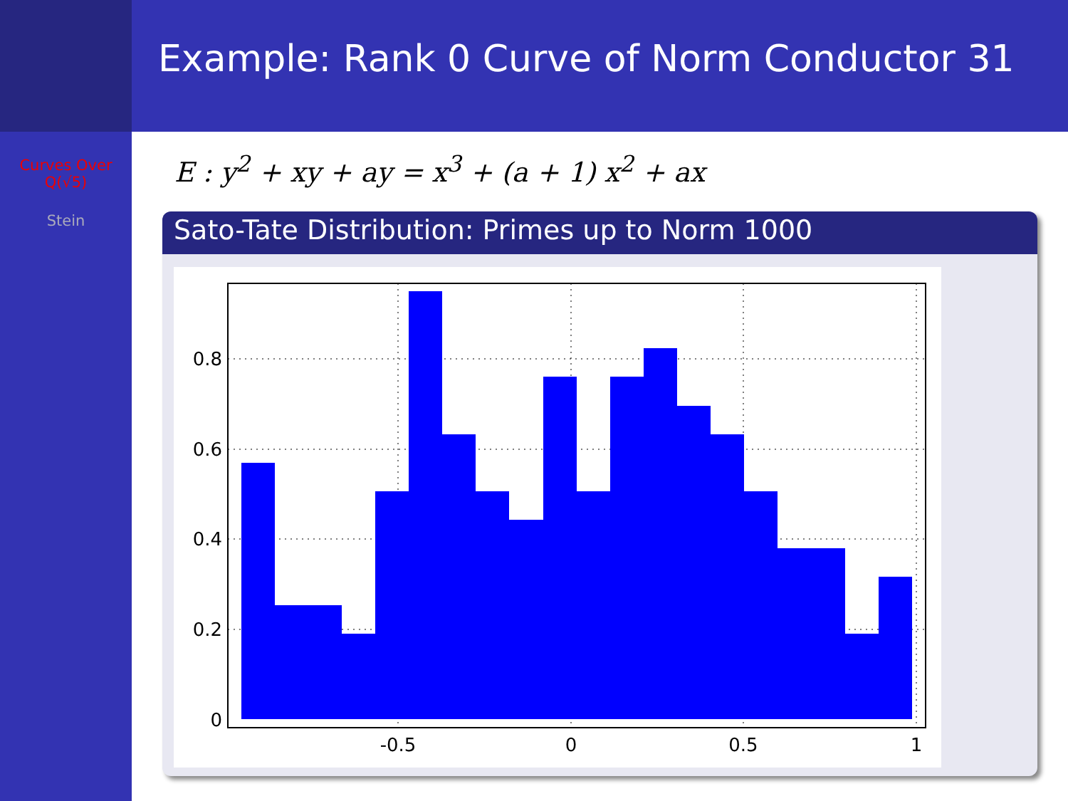Example: Rank 0 Curve of Norm Conductor 31
Curves Over
Q(√5)
Stein
E : y<sup>2</sup> + xy + ay = x<sup>3</sup> + (a + 1) x<sup>2</sup> + ax
Sato-Tate Distribution: Primes up to Norm 1000
0
0.2
0.4
0.6
0.8
-0.5
0
0.5
1